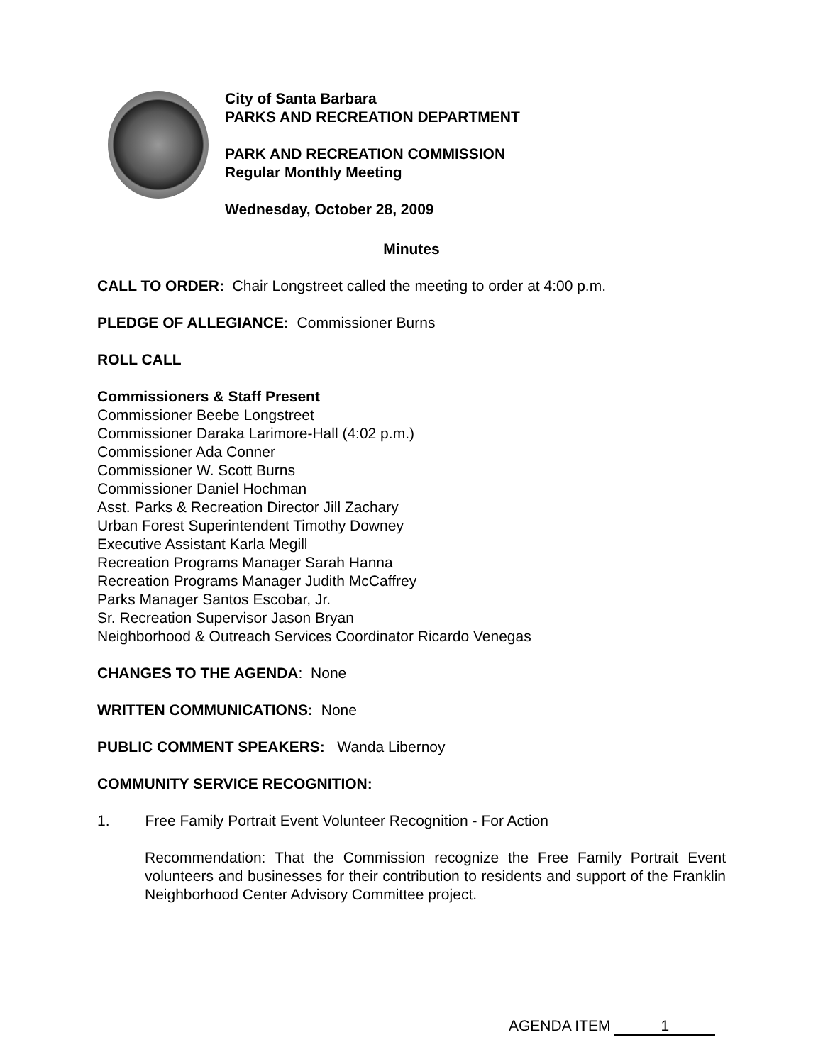City of Santa Barbara
PARKS AND RECREATION DEPARTMENT
PARK AND RECREATION COMMISSION
Regular Monthly Meeting
Wednesday, October 28, 2009
Minutes
CALL TO ORDER: Chair Longstreet called the meeting to order at 4:00 p.m.
PLEDGE OF ALLEGIANCE: Commissioner Burns
ROLL CALL
Commissioners & Staff Present
Commissioner Beebe Longstreet
Commissioner Daraka Larimore-Hall (4:02 p.m.)
Commissioner Ada Conner
Commissioner W. Scott Burns
Commissioner Daniel Hochman
Asst. Parks & Recreation Director Jill Zachary
Urban Forest Superintendent Timothy Downey
Executive Assistant Karla Megill
Recreation Programs Manager Sarah Hanna
Recreation Programs Manager Judith McCaffrey
Parks Manager Santos Escobar, Jr.
Sr. Recreation Supervisor Jason Bryan
Neighborhood & Outreach Services Coordinator Ricardo Venegas
CHANGES TO THE AGENDA: None
WRITTEN COMMUNICATIONS: None
PUBLIC COMMENT SPEAKERS: Wanda Libernoy
COMMUNITY SERVICE RECOGNITION:
1. Free Family Portrait Event Volunteer Recognition - For Action
Recommendation: That the Commission recognize the Free Family Portrait Event volunteers and businesses for their contribution to residents and support of the Franklin Neighborhood Center Advisory Committee project.
AGENDA ITEM 1